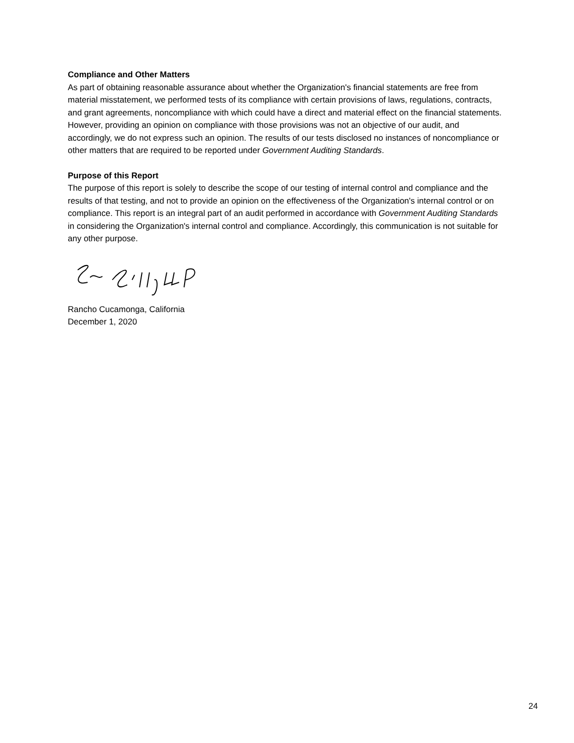Compliance and Other Matters
As part of obtaining reasonable assurance about whether the Organization's financial statements are free from material misstatement, we performed tests of its compliance with certain provisions of laws, regulations, contracts, and grant agreements, noncompliance with which could have a direct and material effect on the financial statements. However, providing an opinion on compliance with those provisions was not an objective of our audit, and accordingly, we do not express such an opinion. The results of our tests disclosed no instances of noncompliance or other matters that are required to be reported under Government Auditing Standards.
Purpose of this Report
The purpose of this report is solely to describe the scope of our testing of internal control and compliance and the results of that testing, and not to provide an opinion on the effectiveness of the Organization's internal control or on compliance. This report is an integral part of an audit performed in accordance with Government Auditing Standards in considering the Organization's internal control and compliance. Accordingly, this communication is not suitable for any other purpose.
Rancho Cucamonga, California
December 1, 2020
24